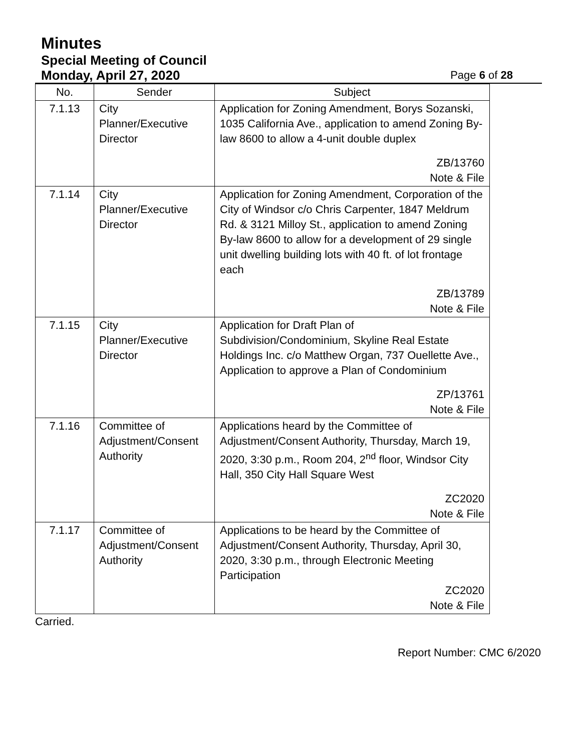Minutes
Special Meeting of Council
Monday, April 27, 2020 Page 6 of 28
| No. | Sender | Subject |
| --- | --- | --- |
| 7.1.13 | City Planner/Executive Director | Application for Zoning Amendment, Borys Sozanski, 1035 California Ave., application to amend Zoning By-law 8600 to allow a 4-unit double duplex ZB/13760 Note & File |
| 7.1.14 | City Planner/Executive Director | Application for Zoning Amendment, Corporation of the City of Windsor c/o Chris Carpenter, 1847 Meldrum Rd. & 3121 Milloy St., application to amend Zoning By-law 8600 to allow for a development of 29 single unit dwelling building lots with 40 ft. of lot frontage each ZB/13789 Note & File |
| 7.1.15 | City Planner/Executive Director | Application for Draft Plan of Subdivision/Condominium, Skyline Real Estate Holdings Inc. c/o Matthew Organ, 737 Ouellette Ave., Application to approve a Plan of Condominium ZP/13761 Note & File |
| 7.1.16 | Committee of Adjustment/Consent Authority | Applications heard by the Committee of Adjustment/Consent Authority, Thursday, March 19, 2020, 3:30 p.m., Room 204, 2<sup>nd</sup> floor, Windsor City Hall, 350 City Hall Square West ZC2020 Note & File |
| 7.1.17 | Committee of Adjustment/Consent Authority | Applications to be heard by the Committee of Adjustment/Consent Authority, Thursday, April 30, 2020, 3:30 p.m., through Electronic Meeting Participation ZC2020 Note & File |
Carried.
Report Number: CMC 6/2020